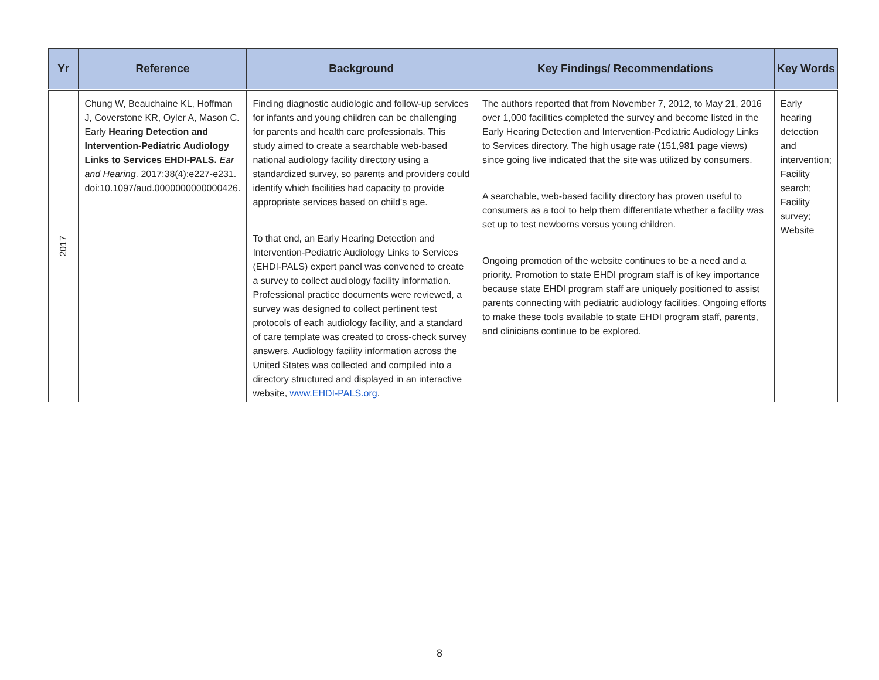| Yr | Reference | Background | Key Findings/ Recommendations | Key Words |
| --- | --- | --- | --- | --- |
| 2017 | Chung W, Beauchaine KL, Hoffman J, Coverstone KR, Oyler A, Mason C. Early Hearing Detection and Intervention-Pediatric Audiology Links to Services EHDI-PALS. Ear and Hearing . 2017;38(4):e227-e231. doi:10.1097/aud.0000000000000426. | Finding diagnostic audiologic and follow-up services for infants and young children can be challenging for parents and health care professionals. This study aimed to create a searchable web-based national audiology facility directory using a standardized survey, so parents and providers could identify which facilities had capacity to provide appropriate services based on child's age. To that end, an Early Hearing Detection and Intervention-Pediatric Audiology Links to Services (EHDI-PALS) expert panel was convened to create a survey to collect audiology facility information. Professional practice documents were reviewed, a survey was designed to collect pertinent test protocols of each audiology facility, and a standard of care template was created to cross-check survey answers. Audiology facility information across the United States was collected and compiled into a directory structured and displayed in an interactive website, www.EHDI-PALS.org . | The authors reported that from November 7, 2012, to May 21, 2016 over 1,000 facilities completed the survey and become listed in the Early Hearing Detection and Intervention-Pediatric Audiology Links to Services directory. The high usage rate (151,981 page views) since going live indicated that the site was utilized by consumers. A searchable, web-based facility directory has proven useful to consumers as a tool to help them differentiate whether a facility was set up to test newborns versus young children. Ongoing promotion of the website continues to be a need and a priority. Promotion to state EHDI program staff is of key importance because state EHDI program staff are uniquely positioned to assist parents connecting with pediatric audiology facilities. Ongoing efforts to make these tools available to state EHDI program staff, parents, and clinicians continue to be explored. | Early hearing detection and intervention; Facility search; Facility survey; Website |
8